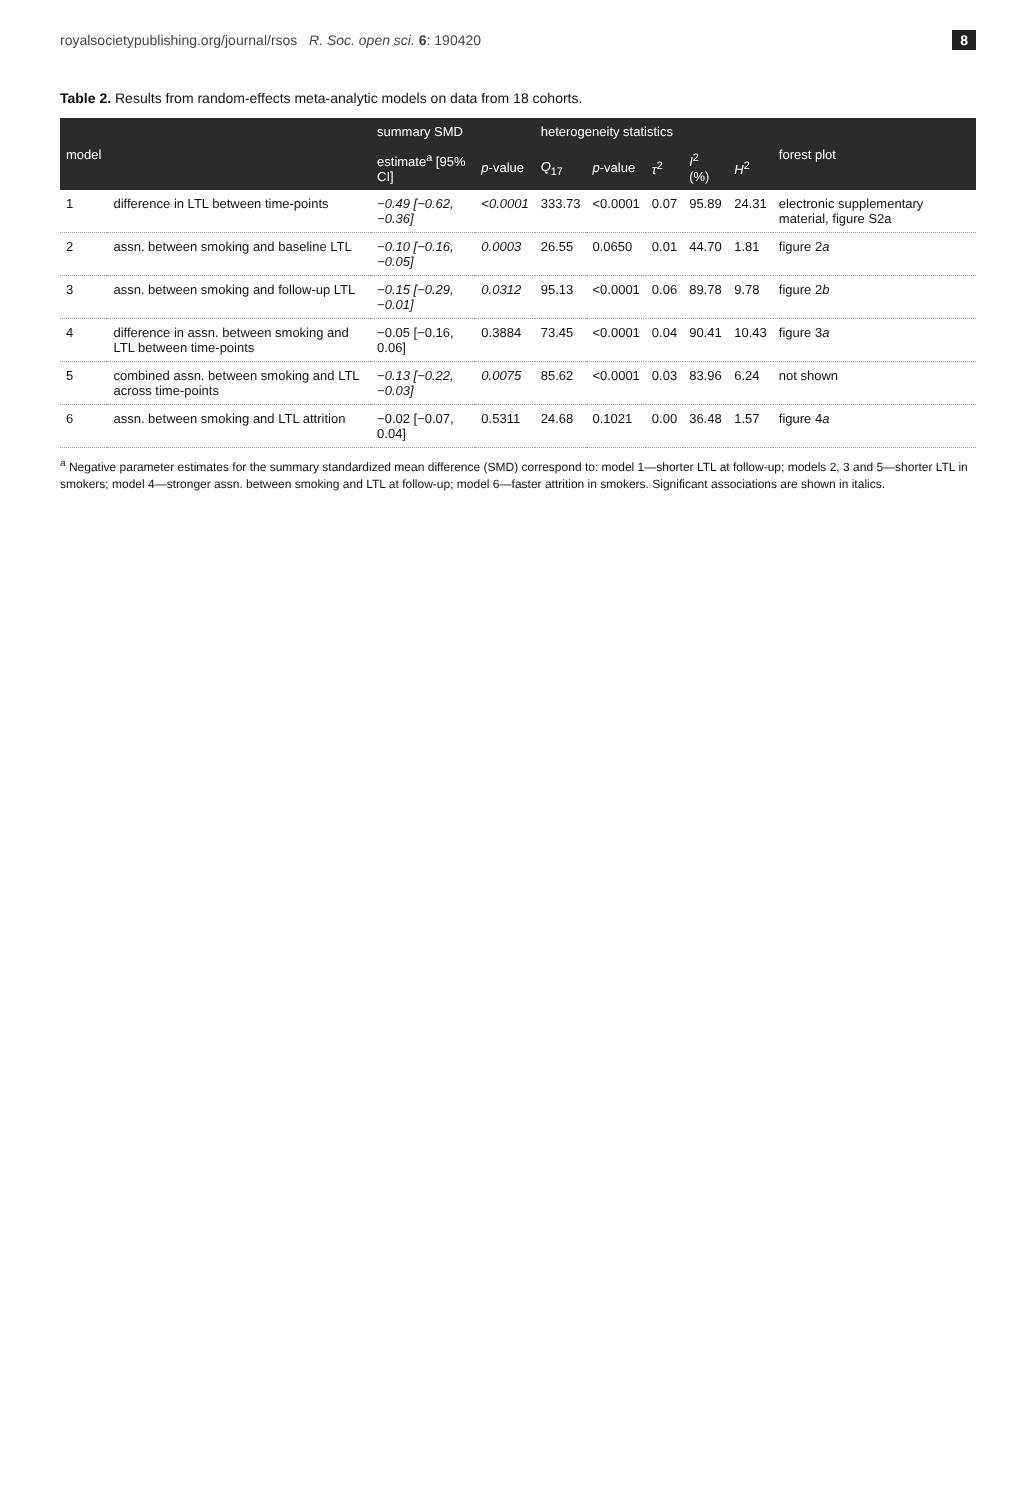royalsocietypublishing.org/journal/rsos R. Soc. open sci. 6: 190420 8
Table 2. Results from random-effects meta-analytic models on data from 18 cohorts.
| model | | summary SMD | | heterogeneity statistics | | | | | forest plot |
| --- | --- | --- | --- | --- | --- | --- | --- | --- | --- |
| | | estimate<sup>a</sup> [95% CI] | p -value | Q<sub>17</sub> | p -value | τ<sup>2</sup> | I<sup>2</sup> (%) | H<sup>2</sup> | |
| 1 | difference in LTL between time-points | −0.49 [−0.62, −0.36] | <0.0001 | 333.73 | <0.0001 | 0.07 | 95.89 | 24.31 | electronic supplementary material, figure S2a |
| 2 | assn. between smoking and baseline LTL | −0.10 [−0.16, −0.05] | 0.0003 | 26.55 | 0.0650 | 0.01 | 44.70 | 1.81 | figure 2 a |
| 3 | assn. between smoking and follow-up LTL | −0.15 [−0.29, −0.01] | 0.0312 | 95.13 | <0.0001 | 0.06 | 89.78 | 9.78 | figure 2 b |
| 4 | difference in assn. between smoking and LTL between time-points | −0.05 [−0.16, 0.06] | 0.3884 | 73.45 | <0.0001 | 0.04 | 90.41 | 10.43 | figure 3 a |
| 5 | combined assn. between smoking and LTL across time-points | −0.13 [−0.22, −0.03] | 0.0075 | 85.62 | <0.0001 | 0.03 | 83.96 | 6.24 | not shown |
| 6 | assn. between smoking and LTL attrition | −0.02 [−0.07, 0.04] | 0.5311 | 24.68 | 0.1021 | 0.00 | 36.48 | 1.57 | figure 4 a |
<sup>a</sup> Negative parameter estimates for the summary standardized mean difference (SMD) correspond to: model 1—shorter LTL at follow-up; models 2, 3 and 5—shorter LTL in smokers; model 4—stronger assn. between smoking and LTL at follow-up; model 6—faster attrition in smokers. Significant associations are shown in italics.